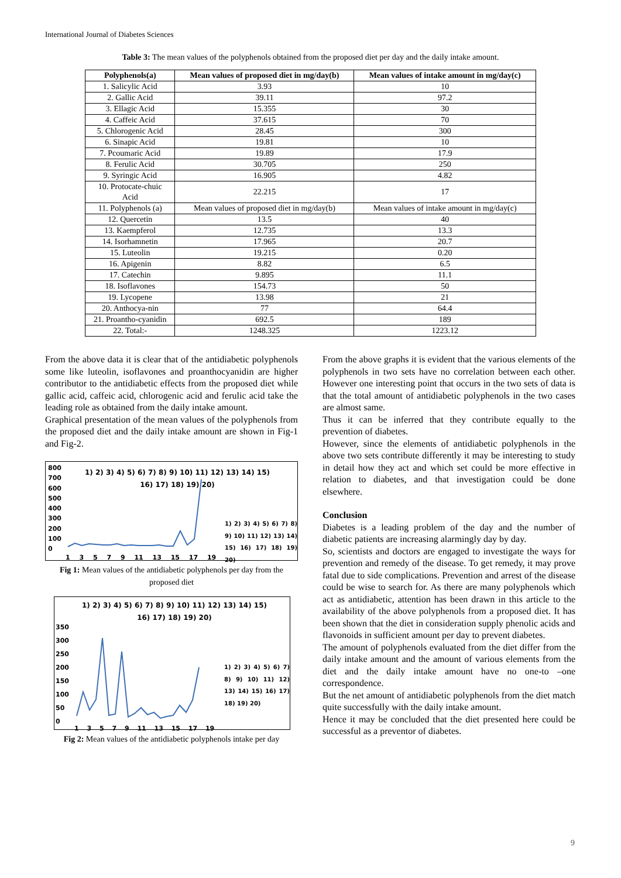International Journal of Diabetes Sciences
Table 3: The mean values of the polyphenols obtained from the proposed diet per day and the daily intake amount.
| Polyphenols(a) | Mean values of proposed diet in mg/day(b) | Mean values of intake amount in mg/day(c) |
| --- | --- | --- |
| 1. Salicylic Acid | 3.93 | 10 |
| 2. Gallic Acid | 39.11 | 97.2 |
| 3. Ellagic Acid | 15.355 | 30 |
| 4. Caffeic Acid | 37.615 | 70 |
| 5. Chlorogenic Acid | 28.45 | 300 |
| 6. Sinapic Acid | 19.81 | 10 |
| 7. Pcoumaric Acid | 19.89 | 17.9 |
| 8. Ferulic Acid | 30.705 | 250 |
| 9. Syringic Acid | 16.905 | 4.82 |
| 10. Protocate-chuic Acid | 22.215 | 17 |
| 11. Polyphenols (a) | Mean values of proposed diet in mg/day(b) | Mean values of intake amount in mg/day(c) |
| 12. Quercetin | 13.5 | 40 |
| 13. Kaempferol | 12.735 | 13.3 |
| 14. Isorhamnetin | 17.965 | 20.7 |
| 15. Luteolin | 19.215 | 0.20 |
| 16. Apigenin | 8.82 | 6.5 |
| 17. Catechin | 9.895 | 11.1 |
| 18. Isoflavones | 154.73 | 50 |
| 19. Lycopene | 13.98 | 21 |
| 20. Anthocya-nin | 77 | 64.4 |
| 21. Proantho-cyanidin | 692.5 | 189 |
| 22. Total:- | 1248.325 | 1223.12 |
From the above data it is clear that of the antidiabetic polyphenols some like luteolin, isoflavones and proanthocyanidin are higher contributor to the antidiabetic effects from the proposed diet while gallic acid, caffeic acid, chlorogenic acid and ferulic acid take the leading role as obtained from the daily intake amount.
Graphical presentation of the mean values of the polyphenols from the proposed diet and the daily intake amount are shown in Fig-1 and Fig-2.
800
700
600
500
400
300
200
100
0
1) 2) 3) 4) 5) 6) 7) 8) 9) 10) 11) 12) 13) 14) 15) 16) 17) 18) 19) 20)
1) 2) 3) 4) 5) 6) 7) 8) 9) 10) 11) 12) 13) 14) 15) 16) 17) 18) 19) 20)
1 3 5 7 9 11 13 15 17 19
Fig 1: Mean values of the antidiabetic polyphenols per day from the proposed diet
1) 2) 3) 4) 5) 6) 7) 8) 9) 10) 11) 12) 13) 14) 15) 16) 17) 18) 19) 20)
350
300
250
200
150
100
50
0
1) 2) 3) 4) 5) 6) 7) 8) 9) 10) 11) 12) 13) 14) 15) 16) 17) 18) 19) 20)
1 3 5 7 9 11 13 15 17 19
Fig 2: Mean values of the antidiabetic polyphenols intake per day
From the above graphs it is evident that the various elements of the polyphenols in two sets have no correlation between each other. However one interesting point that occurs in the two sets of data is that the total amount of antidiabetic polyphenols in the two cases are almost same.
Thus it can be inferred that they contribute equally to the prevention of diabetes.
However, since the elements of antidiabetic polyphenols in the above two sets contribute differently it may be interesting to study in detail how they act and which set could be more effective in relation to diabetes, and that investigation could be done elsewhere.
Conclusion
Diabetes is a leading problem of the day and the number of diabetic patients are increasing alarmingly day by day.
So, scientists and doctors are engaged to investigate the ways for prevention and remedy of the disease. To get remedy, it may prove fatal due to side complications. Prevention and arrest of the disease could be wise to search for. As there are many polyphenols which act as antidiabetic, attention has been drawn in this article to the availability of the above polyphenols from a proposed diet. It has been shown that the diet in consideration supply phenolic acids and flavonoids in sufficient amount per day to prevent diabetes.
The amount of polyphenols evaluated from the diet differ from the daily intake amount and the amount of various elements from the diet and the daily intake amount have no one-to –one correspondence.
But the net amount of antidiabetic polyphenols from the diet match quite successfully with the daily intake amount.
Hence it may be concluded that the diet presented here could be successful as a preventor of diabetes.
9